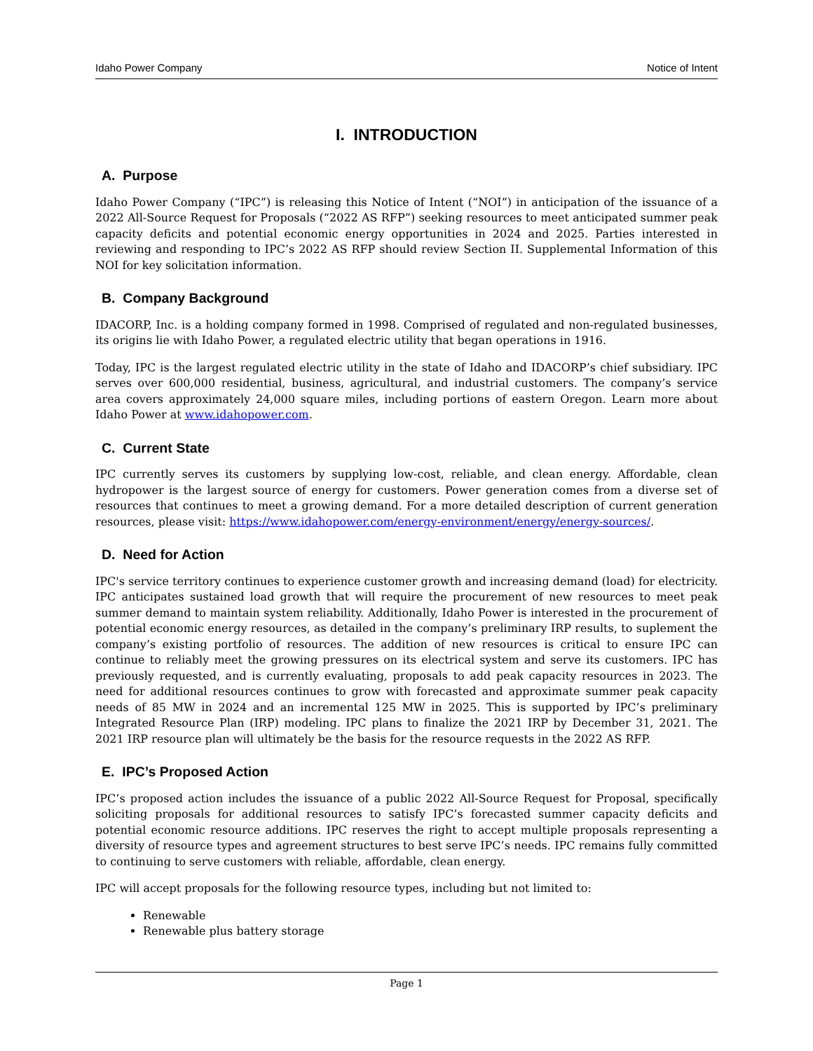Idaho Power Company Notice of Intent
I. INTRODUCTION
A. Purpose
Idaho Power Company (“IPC”) is releasing this Notice of Intent (“NOI”) in anticipation of the issuance of a 2022 All-Source Request for Proposals (“2022 AS RFP”) seeking resources to meet anticipated summer peak capacity deficits and potential economic energy opportunities in 2024 and 2025. Parties interested in reviewing and responding to IPC’s 2022 AS RFP should review Section II. Supplemental Information of this NOI for key solicitation information.
B. Company Background
IDACORP, Inc. is a holding company formed in 1998. Comprised of regulated and non-regulated businesses, its origins lie with Idaho Power, a regulated electric utility that began operations in 1916.
Today, IPC is the largest regulated electric utility in the state of Idaho and IDACORP’s chief subsidiary. IPC serves over 600,000 residential, business, agricultural, and industrial customers. The company’s service area covers approximately 24,000 square miles, including portions of eastern Oregon. Learn more about Idaho Power at www.idahopower.com.
C. Current State
IPC currently serves its customers by supplying low-cost, reliable, and clean energy. Affordable, clean hydropower is the largest source of energy for customers. Power generation comes from a diverse set of resources that continues to meet a growing demand. For a more detailed description of current generation resources, please visit: https://www.idahopower.com/energy-environment/energy/energy-sources/.
D. Need for Action
IPC's service territory continues to experience customer growth and increasing demand (load) for electricity. IPC anticipates sustained load growth that will require the procurement of new resources to meet peak summer demand to maintain system reliability. Additionally, Idaho Power is interested in the procurement of potential economic energy resources, as detailed in the company’s preliminary IRP results, to suplement the company’s existing portfolio of resources. The addition of new resources is critical to ensure IPC can continue to reliably meet the growing pressures on its electrical system and serve its customers. IPC has previously requested, and is currently evaluating, proposals to add peak capacity resources in 2023. The need for additional resources continues to grow with forecasted and approximate summer peak capacity needs of 85 MW in 2024 and an incremental 125 MW in 2025. This is supported by IPC’s preliminary Integrated Resource Plan (IRP) modeling. IPC plans to finalize the 2021 IRP by December 31, 2021. The 2021 IRP resource plan will ultimately be the basis for the resource requests in the 2022 AS RFP.
E. IPC’s Proposed Action
IPC’s proposed action includes the issuance of a public 2022 All-Source Request for Proposal, specifically soliciting proposals for additional resources to satisfy IPC’s forecasted summer capacity deficits and potential economic resource additions. IPC reserves the right to accept multiple proposals representing a diversity of resource types and agreement structures to best serve IPC’s needs. IPC remains fully committed to continuing to serve customers with reliable, affordable, clean energy.
IPC will accept proposals for the following resource types, including but not limited to:
Renewable
Renewable plus battery storage
Page 1